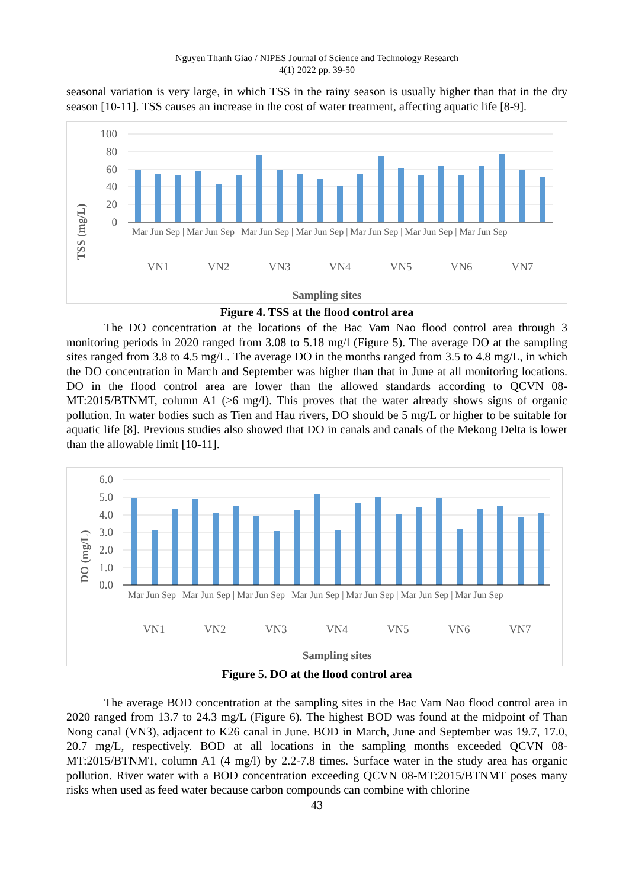Nguyen Thanh Giao / NIPES Journal of Science and Technology Research
4(1) 2022 pp. 39-50
seasonal variation is very large, in which TSS in the rainy season is usually higher than that in the dry season [10-11]. TSS causes an increase in the cost of water treatment, affecting aquatic life [8-9].
TSS (mg/L)
100
80
60
40
20
0
VN1
VN2
VN3
VN4
VN5
VN6
VN7
Sampling sites
Mar Jun Sep | Mar Jun Sep | Mar Jun Sep | Mar Jun Sep | Mar Jun Sep | Mar Jun Sep | Mar Jun Sep
Figure 4. TSS at the flood control area
The DO concentration at the locations of the Bac Vam Nao flood control area through 3 monitoring periods in 2020 ranged from 3.08 to 5.18 mg/l (Figure 5). The average DO at the sampling sites ranged from 3.8 to 4.5 mg/L. The average DO in the months ranged from 3.5 to 4.8 mg/L, in which the DO concentration in March and September was higher than that in June at all monitoring locations. DO in the flood control area are lower than the allowed standards according to QCVN 08-MT:2015/BTNMT, column A1 (≥6 mg/l). This proves that the water already shows signs of organic pollution. In water bodies such as Tien and Hau rivers, DO should be 5 mg/L or higher to be suitable for aquatic life [8]. Previous studies also showed that DO in canals and canals of the Mekong Delta is lower than the allowable limit [10-11].
DO (mg/L)
6.0
5.0
4.0
3.0
2.0
1.0
0.0
VN1
VN2
VN3
VN4
VN5
VN6
VN7
Sampling sites
Mar Jun Sep | Mar Jun Sep | Mar Jun Sep | Mar Jun Sep | Mar Jun Sep | Mar Jun Sep | Mar Jun Sep
Figure 5. DO at the flood control area
The average BOD concentration at the sampling sites in the Bac Vam Nao flood control area in 2020 ranged from 13.7 to 24.3 mg/L (Figure 6). The highest BOD was found at the midpoint of Than Nong canal (VN3), adjacent to K26 canal in June. BOD in March, June and September was 19.7, 17.0, 20.7 mg/L, respectively. BOD at all locations in the sampling months exceeded QCVN 08-MT:2015/BTNMT, column A1 (4 mg/l) by 2.2-7.8 times. Surface water in the study area has organic pollution. River water with a BOD concentration exceeding QCVN 08-MT:2015/BTNMT poses many risks when used as feed water because carbon compounds can combine with chlorine
43